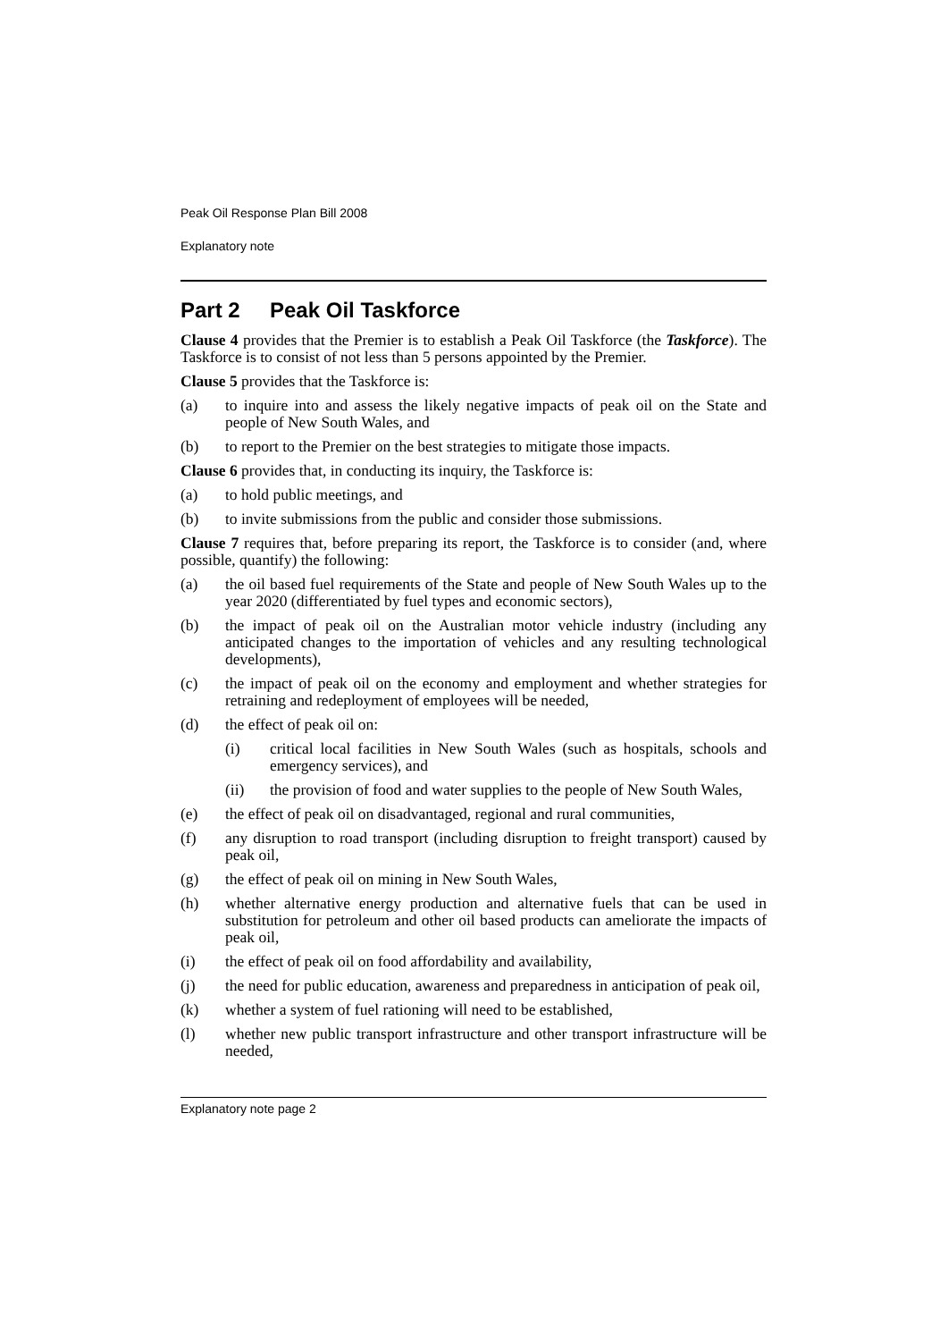Peak Oil Response Plan Bill 2008
Explanatory note
Part 2 Peak Oil Taskforce
Clause 4 provides that the Premier is to establish a Peak Oil Taskforce (the Taskforce). The Taskforce is to consist of not less than 5 persons appointed by the Premier.
Clause 5 provides that the Taskforce is:
(a) to inquire into and assess the likely negative impacts of peak oil on the State and people of New South Wales, and
(b) to report to the Premier on the best strategies to mitigate those impacts.
Clause 6 provides that, in conducting its inquiry, the Taskforce is:
(a) to hold public meetings, and
(b) to invite submissions from the public and consider those submissions.
Clause 7 requires that, before preparing its report, the Taskforce is to consider (and, where possible, quantify) the following:
(a) the oil based fuel requirements of the State and people of New South Wales up to the year 2020 (differentiated by fuel types and economic sectors),
(b) the impact of peak oil on the Australian motor vehicle industry (including any anticipated changes to the importation of vehicles and any resulting technological developments),
(c) the impact of peak oil on the economy and employment and whether strategies for retraining and redeployment of employees will be needed,
(d) the effect of peak oil on:
(i) critical local facilities in New South Wales (such as hospitals, schools and emergency services), and
(ii) the provision of food and water supplies to the people of New South Wales,
(e) the effect of peak oil on disadvantaged, regional and rural communities,
(f) any disruption to road transport (including disruption to freight transport) caused by peak oil,
(g) the effect of peak oil on mining in New South Wales,
(h) whether alternative energy production and alternative fuels that can be used in substitution for petroleum and other oil based products can ameliorate the impacts of peak oil,
(i) the effect of peak oil on food affordability and availability,
(j) the need for public education, awareness and preparedness in anticipation of peak oil,
(k) whether a system of fuel rationing will need to be established,
(l) whether new public transport infrastructure and other transport infrastructure will be needed,
Explanatory note page 2